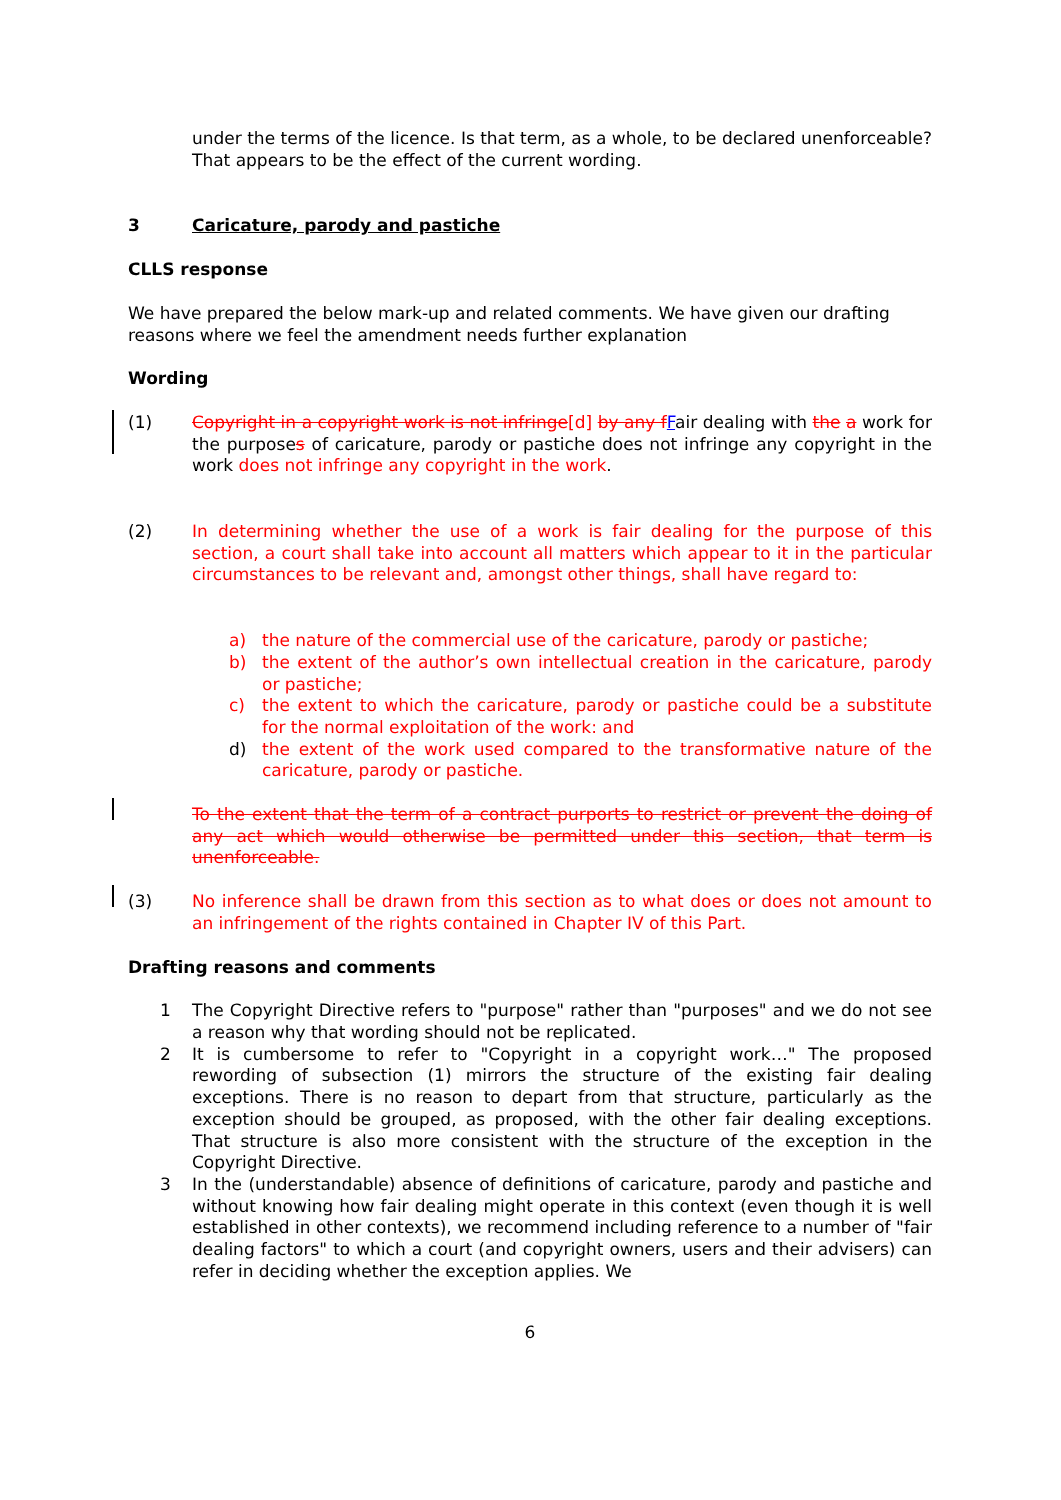under the terms of the licence. Is that term, as a whole, to be declared unenforceable? That appears to be the effect of the current wording.
3 Caricature, parody and pastiche
CLLS response
We have prepared the below mark-up and related comments. We have given our drafting reasons where we feel the amendment needs further explanation
Wording
(1) Copyright in a copyright work is not infringe[d] by any f Fair dealing with the a work for the purposes of caricature, parody or pastiche does not infringe any copyright in the work does not infringe any copyright in the work.
(2) In determining whether the use of a work is fair dealing for the purpose of this section, a court shall take into account all matters which appear to it in the particular circumstances to be relevant and, amongst other things, shall have regard to:
a) the nature of the commercial use of the caricature, parody or pastiche;
b) the extent of the author’s own intellectual creation in the caricature, parody or pastiche;
c) the extent to which the caricature, parody or pastiche could be a substitute for the normal exploitation of the work: and
d) the extent of the work used compared to the transformative nature of the caricature, parody or pastiche.
To the extent that the term of a contract purports to restrict or prevent the doing of any act which would otherwise be permitted under this section, that term is unenforceable.
(3) No inference shall be drawn from this section as to what does or does not amount to an infringement of the rights contained in Chapter IV of this Part.
Drafting reasons and comments
1 The Copyright Directive refers to "purpose" rather than "purposes" and we do not see a reason why that wording should not be replicated.
2 It is cumbersome to refer to "Copyright in a copyright work…" The proposed rewording of subsection (1) mirrors the structure of the existing fair dealing exceptions. There is no reason to depart from that structure, particularly as the exception should be grouped, as proposed, with the other fair dealing exceptions. That structure is also more consistent with the structure of the exception in the Copyright Directive.
3 In the (understandable) absence of definitions of caricature, parody and pastiche and without knowing how fair dealing might operate in this context (even though it is well established in other contexts), we recommend including reference to a number of "fair dealing factors" to which a court (and copyright owners, users and their advisers) can refer in deciding whether the exception applies. We
6